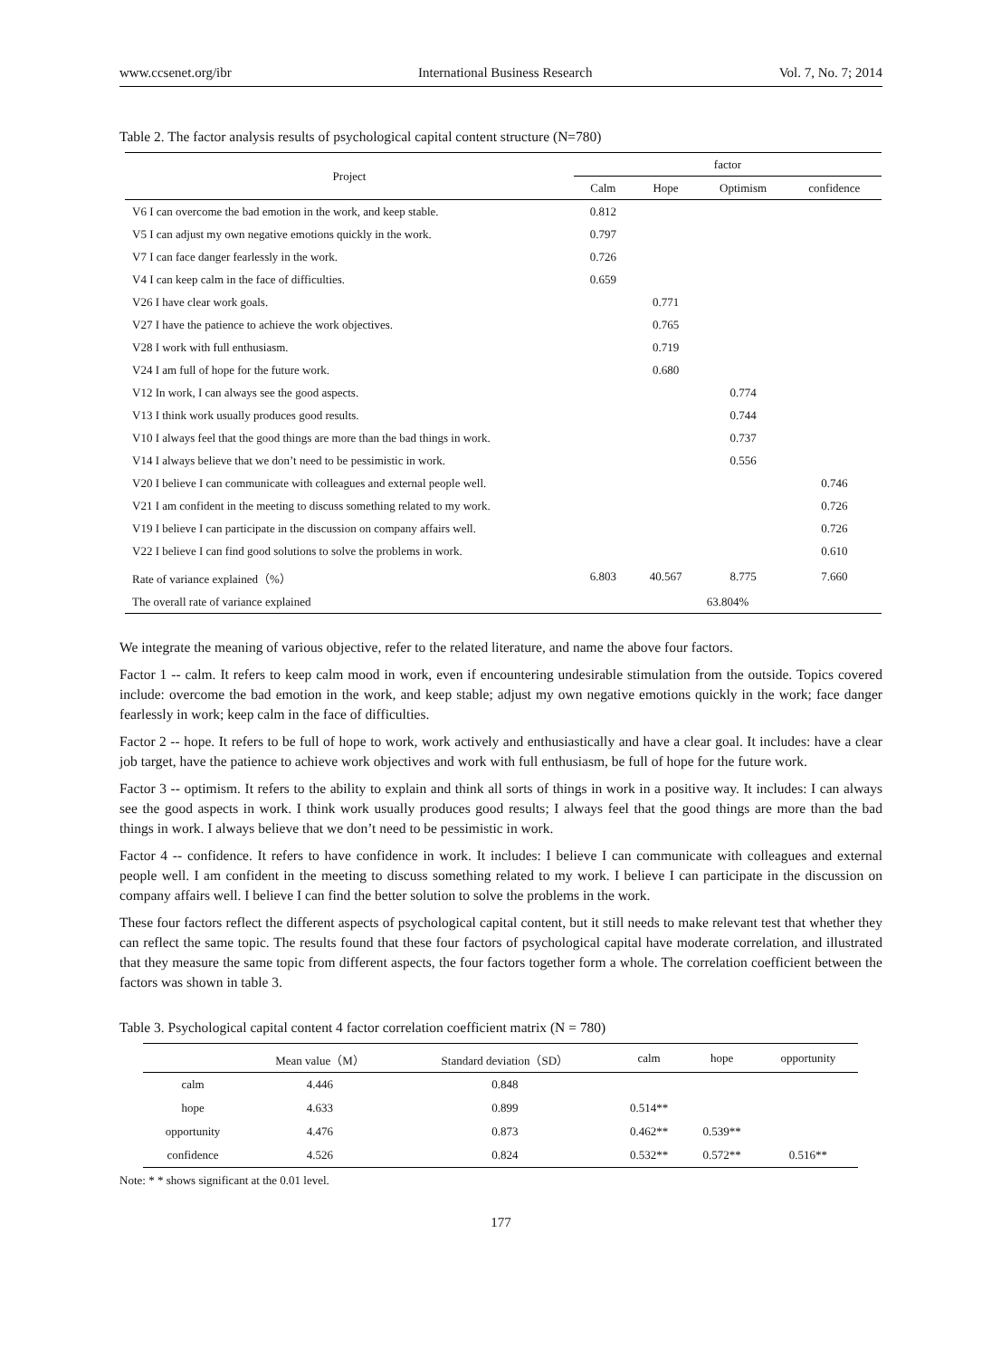www.ccsenet.org/ibr International Business Research Vol. 7, No. 7; 2014
Table 2. The factor analysis results of psychological capital content structure (N=780)
| Project | factor | | | |
| --- | --- | --- | --- | --- |
| | Calm | Hope | Optimism | confidence |
| V6 I can overcome the bad emotion in the work, and keep stable. | 0.812 | | | |
| V5 I can adjust my own negative emotions quickly in the work. | 0.797 | | | |
| V7 I can face danger fearlessly in the work. | 0.726 | | | |
| V4 I can keep calm in the face of difficulties. | 0.659 | | | |
| V26 I have clear work goals. | | 0.771 | | |
| V27 I have the patience to achieve the work objectives. | | 0.765 | | |
| V28 I work with full enthusiasm. | | 0.719 | | |
| V24 I am full of hope for the future work. | | 0.680 | | |
| V12 In work, I can always see the good aspects. | | | 0.774 | |
| V13 I think work usually produces good results. | | | 0.744 | |
| V10 I always feel that the good things are more than the bad things in work. | | | 0.737 | |
| V14 I always believe that we don’t need to be pessimistic in work. | | | 0.556 | |
| V20 I believe I can communicate with colleagues and external people well. | | | | 0.746 |
| V21 I am confident in the meeting to discuss something related to my work. | | | | 0.726 |
| V19 I believe I can participate in the discussion on company affairs well. | | | | 0.726 |
| V22 I believe I can find good solutions to solve the problems in work. | | | | 0.610 |
| Rate of variance explained（%） | 6.803 | 40.567 | 8.775 | 7.660 |
| The overall rate of variance explained | 63.804% | | | |
We integrate the meaning of various objective, refer to the related literature, and name the above four factors.
Factor 1 -- calm. It refers to keep calm mood in work, even if encountering undesirable stimulation from the outside. Topics covered include: overcome the bad emotion in the work, and keep stable; adjust my own negative emotions quickly in the work; face danger fearlessly in work; keep calm in the face of difficulties.
Factor 2 -- hope. It refers to be full of hope to work, work actively and enthusiastically and have a clear goal. It includes: have a clear job target, have the patience to achieve work objectives and work with full enthusiasm, be full of hope for the future work.
Factor 3 -- optimism. It refers to the ability to explain and think all sorts of things in work in a positive way. It includes: I can always see the good aspects in work. I think work usually produces good results; I always feel that the good things are more than the bad things in work. I always believe that we don’t need to be pessimistic in work.
Factor 4 -- confidence. It refers to have confidence in work. It includes: I believe I can communicate with colleagues and external people well. I am confident in the meeting to discuss something related to my work. I believe I can participate in the discussion on company affairs well. I believe I can find the better solution to solve the problems in the work.
These four factors reflect the different aspects of psychological capital content, but it still needs to make relevant test that whether they can reflect the same topic. The results found that these four factors of psychological capital have moderate correlation, and illustrated that they measure the same topic from different aspects, the four factors together form a whole. The correlation coefficient between the factors was shown in table 3.
Table 3. Psychological capital content 4 factor correlation coefficient matrix (N = 780)
| | Mean value（M） | Standard deviation（SD） | calm | hope | opportunity |
| --- | --- | --- | --- | --- | --- |
| calm | 4.446 | 0.848 | | | |
| hope | 4.633 | 0.899 | 0.514** | | |
| opportunity | 4.476 | 0.873 | 0.462** | 0.539** | |
| confidence | 4.526 | 0.824 | 0.532** | 0.572** | 0.516** |
Note: * * shows significant at the 0.01 level.
177